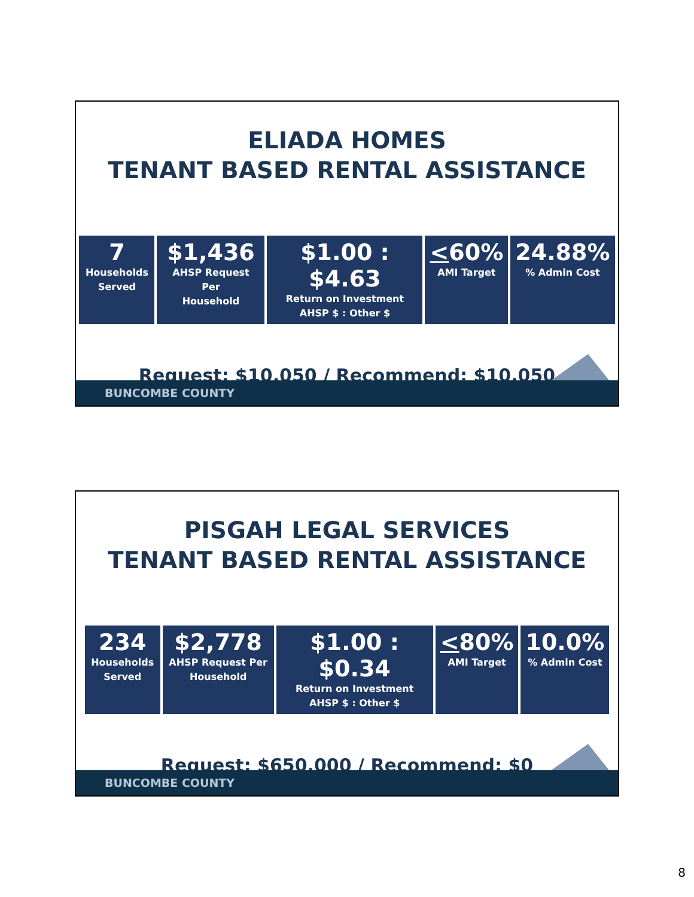ELIADA HOMES
TENANT BASED RENTAL ASSISTANCE
| 7 Households Served | $1,436 AHSP Request Per Household | $1.00 : $4.63 Return on Investment AHSP $ : Other $ | < 60% AMI Target | 24.88% % Admin Cost |
Request: $10,050 / Recommend: $10,050
BUNCOMBE COUNTY
PISGAH LEGAL SERVICES
TENANT BASED RENTAL ASSISTANCE
| 234 Households Served | $2,778 AHSP Request Per Household | $1.00 : $0.34 Return on Investment AHSP $ : Other $ | < 80% AMI Target | 10.0% % Admin Cost |
Request: $650,000 / Recommend: $0
BUNCOMBE COUNTY
8